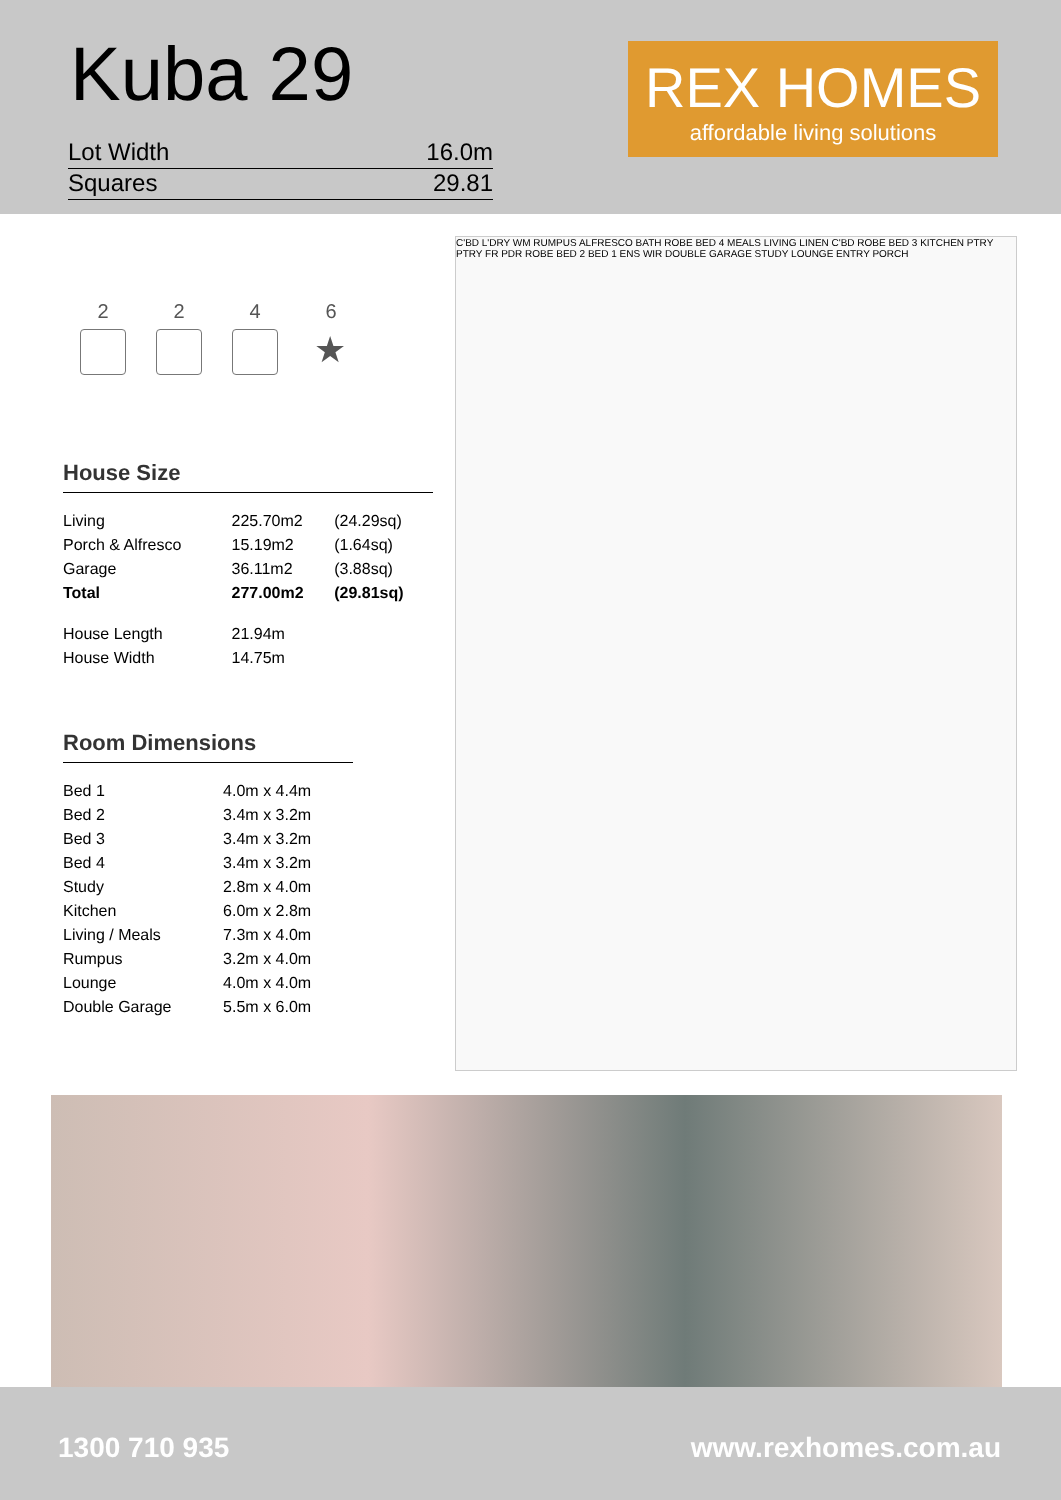Kuba 29
Lot Width 16.0m
Squares 29.81
REX HOMES
affordable living solutions
2 2 4 6
★
House Size
| Living | 225.70m2 | (24.29sq) |
| Porch & Alfresco | 15.19m2 | (1.64sq) |
| Garage | 36.11m2 | (3.88sq) |
| Total | 277.00m2 | (29.81sq) |
| House Length | 21.94m | |
| House Width | 14.75m | |
Room Dimensions
| Bed 1 | 4.0m x 4.4m |
| Bed 2 | 3.4m x 3.2m |
| Bed 3 | 3.4m x 3.2m |
| Bed 4 | 3.4m x 3.2m |
| Study | 2.8m x 4.0m |
| Kitchen | 6.0m x 2.8m |
| Living / Meals | 7.3m x 4.0m |
| Rumpus | 3.2m x 4.0m |
| Lounge | 4.0m x 4.0m |
| Double Garage | 5.5m x 6.0m |
C'BD L'DRY WM RUMPUS ALFRESCO BATH ROBE BED 4 MEALS LIVING LINEN C'BD ROBE BED 3 KITCHEN PTRY PTRY FR PDR ROBE BED 2 BED 1 ENS WIR DOUBLE GARAGE STUDY LOUNGE ENTRY PORCH
1300 710 935 www.rexhomes.com.au